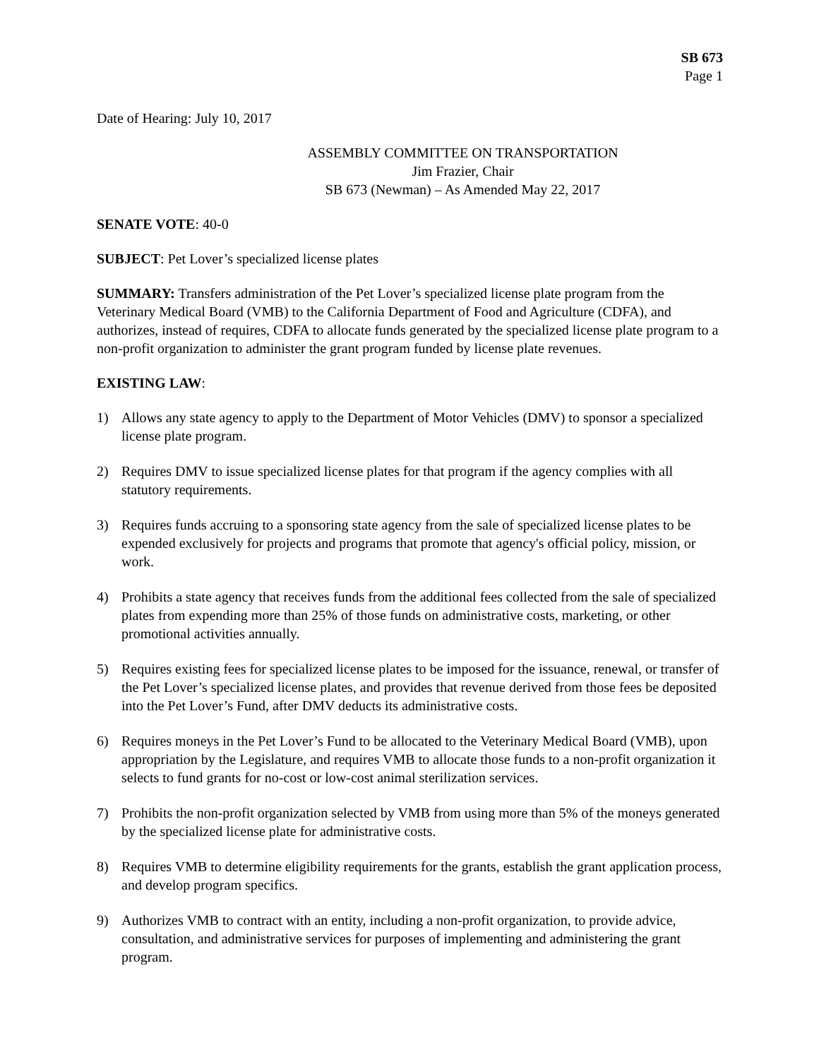SB 673
Page 1
Date of Hearing: July 10, 2017
ASSEMBLY COMMITTEE ON TRANSPORTATION
Jim Frazier, Chair
SB 673 (Newman) – As Amended May 22, 2017
SENATE VOTE: 40-0
SUBJECT: Pet Lover’s specialized license plates
SUMMARY: Transfers administration of the Pet Lover’s specialized license plate program from the Veterinary Medical Board (VMB) to the California Department of Food and Agriculture (CDFA), and authorizes, instead of requires, CDFA to allocate funds generated by the specialized license plate program to a non-profit organization to administer the grant program funded by license plate revenues.
EXISTING LAW:
1) Allows any state agency to apply to the Department of Motor Vehicles (DMV) to sponsor a specialized license plate program.
2) Requires DMV to issue specialized license plates for that program if the agency complies with all statutory requirements.
3) Requires funds accruing to a sponsoring state agency from the sale of specialized license plates to be expended exclusively for projects and programs that promote that agency's official policy, mission, or work.
4) Prohibits a state agency that receives funds from the additional fees collected from the sale of specialized plates from expending more than 25% of those funds on administrative costs, marketing, or other promotional activities annually.
5) Requires existing fees for specialized license plates to be imposed for the issuance, renewal, or transfer of the Pet Lover’s specialized license plates, and provides that revenue derived from those fees be deposited into the Pet Lover’s Fund, after DMV deducts its administrative costs.
6) Requires moneys in the Pet Lover’s Fund to be allocated to the Veterinary Medical Board (VMB), upon appropriation by the Legislature, and requires VMB to allocate those funds to a non-profit organization it selects to fund grants for no-cost or low-cost animal sterilization services.
7) Prohibits the non-profit organization selected by VMB from using more than 5% of the moneys generated by the specialized license plate for administrative costs.
8) Requires VMB to determine eligibility requirements for the grants, establish the grant application process, and develop program specifics.
9) Authorizes VMB to contract with an entity, including a non-profit organization, to provide advice, consultation, and administrative services for purposes of implementing and administering the grant program.